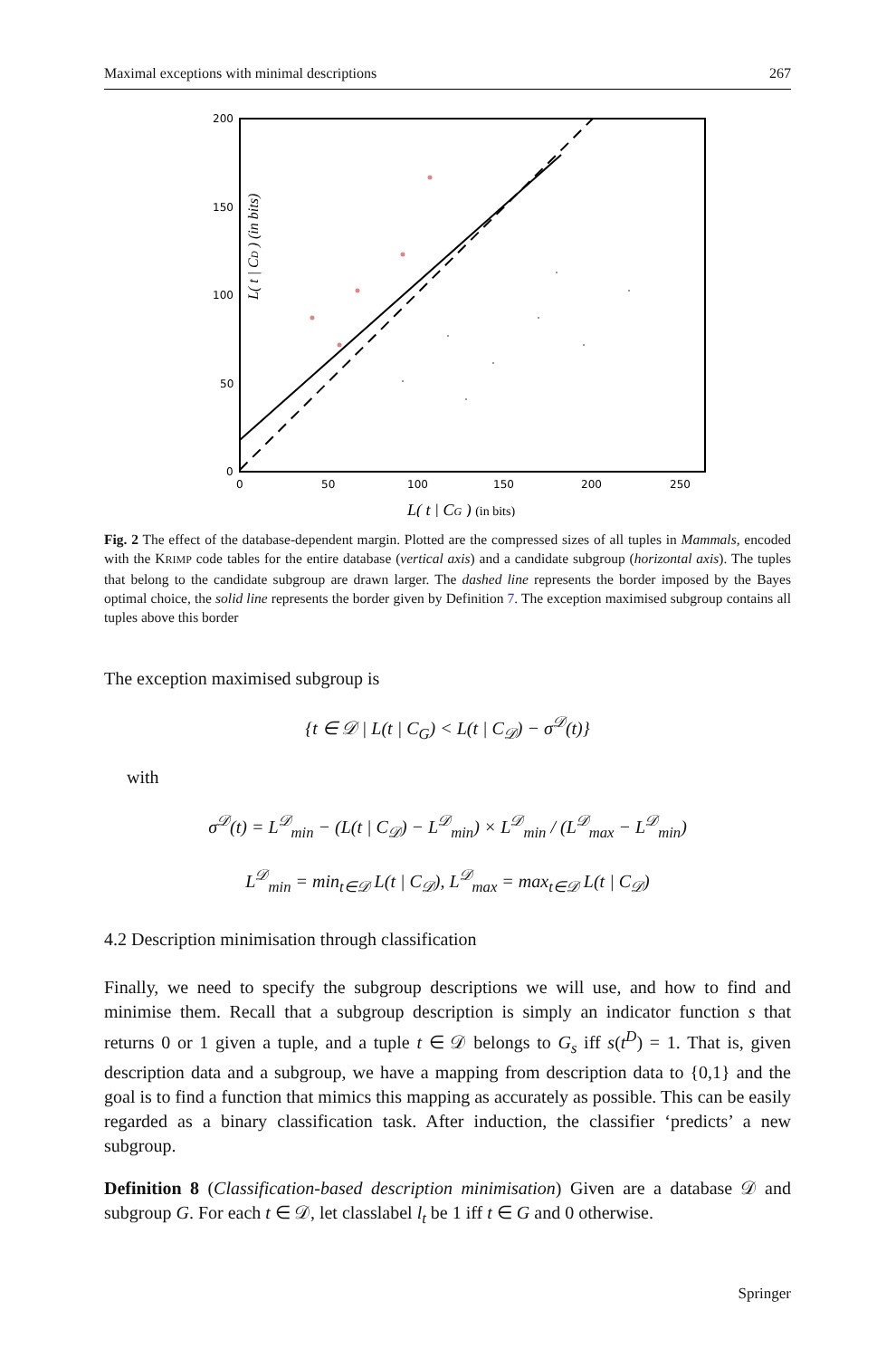Maximal exceptions with minimal descriptions 267
200
150
100
50
0
0
50
100
150
200
250
L( t | CD ) (in bits)
L( t | CG ) (in bits)
Fig. 2 The effect of the database-dependent margin. Plotted are the compressed sizes of all tuples in Mammals, encoded with the KRIMP code tables for the entire database (vertical axis) and a candidate subgroup (horizontal axis). The tuples that belong to the candidate subgroup are drawn larger. The dashed line represents the border imposed by the Bayes optimal choice, the solid line represents the border given by Definition 7. The exception maximised subgroup contains all tuples above this border
The exception maximised subgroup is
{t ∈ 𝒟 | L(t | C<sub>G</sub>) < L(t | C<sub>𝒟</sub>) − σ<sup>𝒟</sup>(t)}
with
σ<sup>𝒟</sup>(t) = L<sup>𝒟</sup><sub>min</sub> − (L(t | C<sub>𝒟</sub>) − L<sup>𝒟</sup><sub>min</sub>) × L<sup>𝒟</sup><sub>min</sub> / (L<sup>𝒟</sup><sub>max</sub> − L<sup>𝒟</sup><sub>min</sub>)
L<sup>𝒟</sup><sub>min</sub> = min<sub>t∈𝒟</sub> L(t | C<sub>𝒟</sub>), L<sup>𝒟</sup><sub>max</sub> = max<sub>t∈𝒟</sub> L(t | C<sub>𝒟</sub>)
4.2 Description minimisation through classification
Finally, we need to specify the subgroup descriptions we will use, and how to find and minimise them. Recall that a subgroup description is simply an indicator function s that returns 0 or 1 given a tuple, and a tuple t ∈ 𝒟 belongs to G<sub>s</sub> iff s(t<sup>D</sup>) = 1. That is, given description data and a subgroup, we have a mapping from description data to {0,1} and the goal is to find a function that mimics this mapping as accurately as possible. This can be easily regarded as a binary classification task. After induction, the classifier ‘predicts’ a new subgroup.
Definition 8 (Classification-based description minimisation) Given are a database 𝒟 and subgroup G. For each t ∈ 𝒟, let classlabel l<sub>t</sub> be 1 iff t ∈ G and 0 otherwise.
Springer